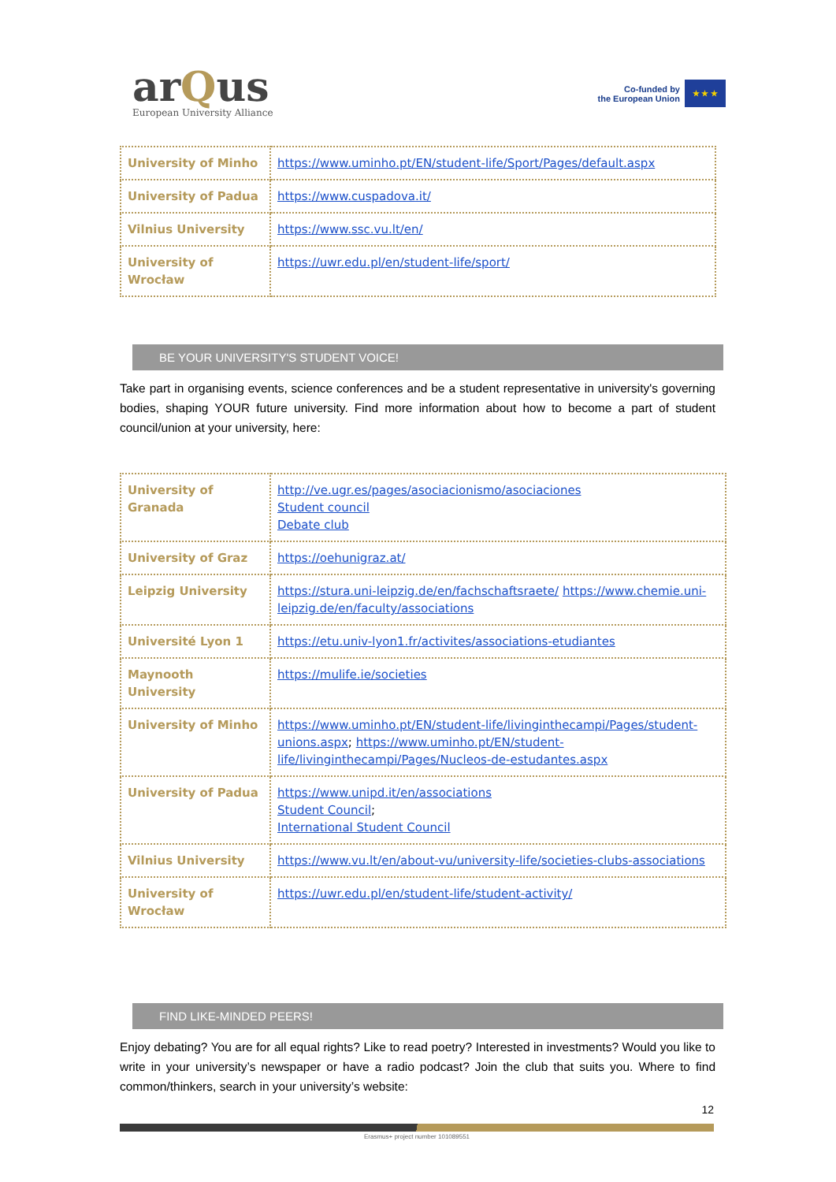arQus
European University Alliance
Co-funded by
the European Union
★ ★ ★
| University of Minho | https://www.uminho.pt/EN/student-life/Sport/Pages/default.aspx |
| University of Padua | https://www.cuspadova.it/ |
| Vilnius University | https://www.ssc.vu.lt/en/ |
| University of Wrocław | https://uwr.edu.pl/en/student-life/sport/ |
BE YOUR UNIVERSITY'S STUDENT VOICE!
Take part in organising events, science conferences and be a student representative in university's governing bodies, shaping YOUR future university. Find more information about how to become a part of student council/union at your university, here:
| University of Granada | http://ve.ugr.es/pages/asociacionismo/asociaciones Student council Debate club |
| University of Graz | https://oehunigraz.at/ |
| Leipzig University | https://stura.uni-leipzig.de/en/fachschaftsraete/ https://www.chemie.uni-leipzig.de/en/faculty/associations |
| Université Lyon 1 | https://etu.univ-lyon1.fr/activites/associations-etudiantes |
| Maynooth University | https://mulife.ie/societies |
| University of Minho | https://www.uminho.pt/EN/student-life/livinginthecampi/Pages/student-unions.aspx ; https://www.uminho.pt/EN/student-life/livinginthecampi/Pages/Nucleos-de-estudantes.aspx |
| University of Padua | https://www.unipd.it/en/associations Student Council ; International Student Council |
| Vilnius University | https://www.vu.lt/en/about-vu/university-life/societies-clubs-associations |
| University of Wrocław | https://uwr.edu.pl/en/student-life/student-activity/ |
FIND LIKE-MINDED PEERS!
Enjoy debating? You are for all equal rights? Like to read poetry? Interested in investments? Would you like to write in your university’s newspaper or have a radio podcast? Join the club that suits you. Where to find common/thinkers, search in your university’s website:
12
Erasmus+ project number 101089551